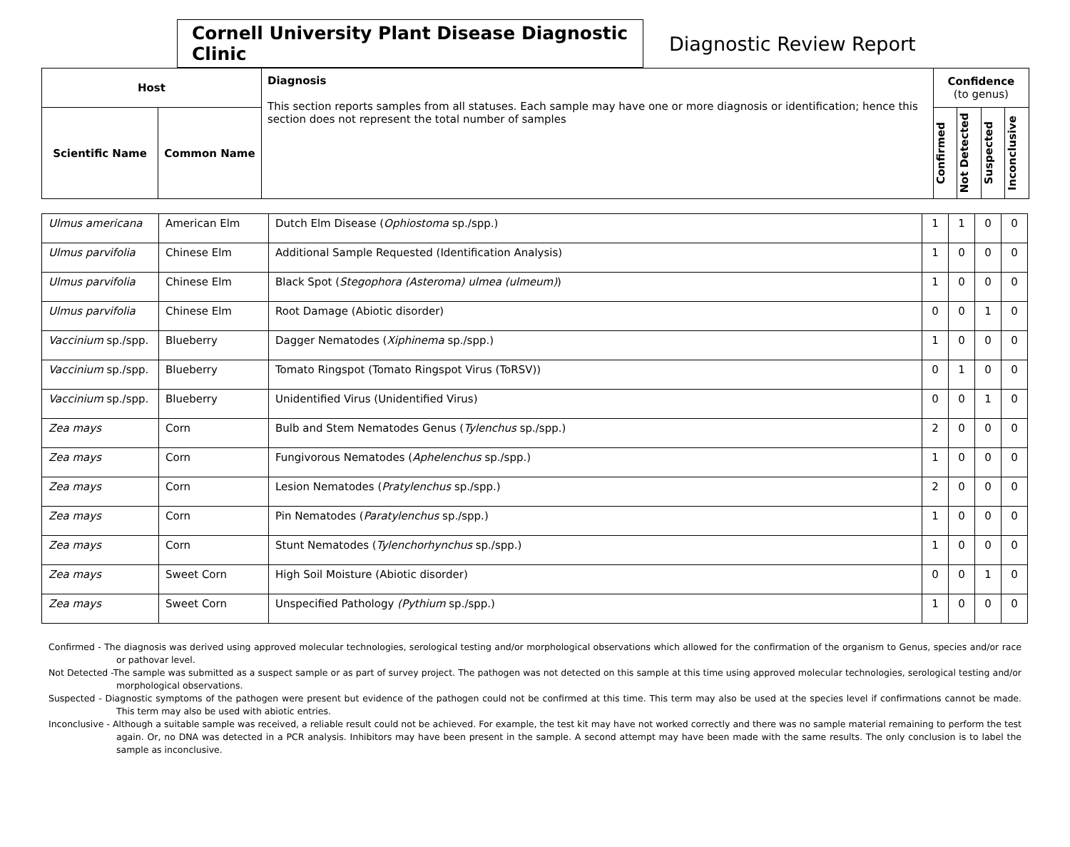Cornell University Plant Disease Diagnostic Clinic
Diagnostic Review Report
| Host | | Diagnosis This section reports samples from all statuses. Each sample may have one or more diagnosis or identification; hence this section does not represent the total number of samples | Confidence (to genus) | | | |
| Scientific Name | Common Name | | Confirmed | Not Detected | Suspected | Inconclusive |
| Ulmus americana | American Elm | Dutch Elm Disease ( Ophiostoma sp./spp.) | 1 | 1 | 0 | 0 |
| Ulmus parvifolia | Chinese Elm | Additional Sample Requested (Identification Analysis) | 1 | 0 | 0 | 0 |
| Ulmus parvifolia | Chinese Elm | Black Spot ( Stegophora (Asteroma) ulmea (ulmeum) ) | 1 | 0 | 0 | 0 |
| Ulmus parvifolia | Chinese Elm | Root Damage (Abiotic disorder) | 0 | 0 | 1 | 0 |
| Vaccinium sp./spp. | Blueberry | Dagger Nematodes ( Xiphinema sp./spp.) | 1 | 0 | 0 | 0 |
| Vaccinium sp./spp. | Blueberry | Tomato Ringspot (Tomato Ringspot Virus (ToRSV)) | 0 | 1 | 0 | 0 |
| Vaccinium sp./spp. | Blueberry | Unidentified Virus (Unidentified Virus) | 0 | 0 | 1 | 0 |
| Zea mays | Corn | Bulb and Stem Nematodes Genus ( Tylenchus sp./spp.) | 2 | 0 | 0 | 0 |
| Zea mays | Corn | Fungivorous Nematodes ( Aphelenchus sp./spp.) | 1 | 0 | 0 | 0 |
| Zea mays | Corn | Lesion Nematodes ( Pratylenchus sp./spp.) | 2 | 0 | 0 | 0 |
| Zea mays | Corn | Pin Nematodes ( Paratylenchus sp./spp.) | 1 | 0 | 0 | 0 |
| Zea mays | Corn | Stunt Nematodes ( Tylenchorhynchus sp./spp.) | 1 | 0 | 0 | 0 |
| Zea mays | Sweet Corn | High Soil Moisture (Abiotic disorder) | 0 | 0 | 1 | 0 |
| Zea mays | Sweet Corn | Unspecified Pathology (Pythium sp./spp.) | 1 | 0 | 0 | 0 |
Confirmed - The diagnosis was derived using approved molecular technologies, serological testing and/or morphological observations which allowed for the confirmation of the organism to Genus, species and/or race or pathovar level.
Not Detected -The sample was submitted as a suspect sample or as part of survey project. The pathogen was not detected on this sample at this time using approved molecular technologies, serological testing and/or morphological observations.
Suspected - Diagnostic symptoms of the pathogen were present but evidence of the pathogen could not be confirmed at this time. This term may also be used at the species level if confirmations cannot be made. This term may also be used with abiotic entries.
Inconclusive - Although a suitable sample was received, a reliable result could not be achieved. For example, the test kit may have not worked correctly and there was no sample material remaining to perform the test again. Or, no DNA was detected in a PCR analysis. Inhibitors may have been present in the sample. A second attempt may have been made with the same results. The only conclusion is to label the sample as inconclusive.